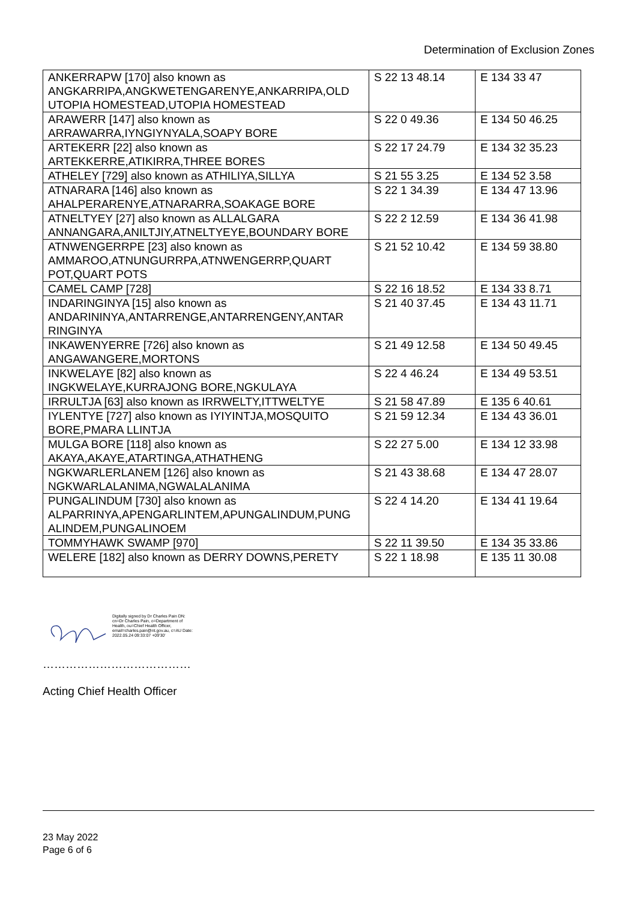Determination of Exclusion Zones
| ANKERRAPW [170] also known as ANGKARRIPA,ANGKWETENGARENYE,ANKARRIPA,OLD UTOPIA HOMESTEAD,UTOPIA HOMESTEAD | S 22 13 48.14 | E 134 33 47 |
| ARAWERR [147] also known as ARRAWARRA,IYNGIYNYALA,SOAPY BORE | S 22 0 49.36 | E 134 50 46.25 |
| ARTEKERR [22] also known as ARTEKKERRE,ATIKIRRA,THREE BORES | S 22 17 24.79 | E 134 32 35.23 |
| ATHELEY [729] also known as ATHILIYA,SILLYA | S 21 55 3.25 | E 134 52 3.58 |
| ATNARARA [146] also known as AHALPERARENYE,ATNARARRA,SOAKAGE BORE | S 22 1 34.39 | E 134 47 13.96 |
| ATNELTYEY [27] also known as ALLALGARA ANNANGARA,ANILTJIY,ATNELTYEYE,BOUNDARY BORE | S 22 2 12.59 | E 134 36 41.98 |
| ATNWENGERRPE [23] also known as AMMAROO,ATNUNGURRPA,ATNWENGERRP,QUART POT,QUART POTS | S 21 52 10.42 | E 134 59 38.80 |
| CAMEL CAMP [728] | S 22 16 18.52 | E 134 33 8.71 |
| INDARINGINYA [15] also known as ANDARININYA,ANTARRENGE,ANTARRENGENY,ANTAR RINGINYA | S 21 40 37.45 | E 134 43 11.71 |
| INKAWENYERRE [726] also known as ANGAWANGERE,MORTONS | S 21 49 12.58 | E 134 50 49.45 |
| INKWELAYE [82] also known as INGKWELAYE,KURRAJONG BORE,NGKULAYA | S 22 4 46.24 | E 134 49 53.51 |
| IRRULTJA [63] also known as IRRWELTY,ITTWELTYE | S 21 58 47.89 | E 135 6 40.61 |
| IYLENTYE [727] also known as IYIYINTJA,MOSQUITO BORE,PMARA LLINTJA | S 21 59 12.34 | E 134 43 36.01 |
| MULGA BORE [118] also known as AKAYA,AKAYE,ATARTINGA,ATHATHENG | S 22 27 5.00 | E 134 12 33.98 |
| NGKWARLERLANEM [126] also known as NGKWARLALANIMA,NGWALALANIMA | S 21 43 38.68 | E 134 47 28.07 |
| PUNGALINDUM [730] also known as ALPARRINYA,APENGARLINTEM,APUNGALINDUM,PUNG ALINDEM,PUNGALINOEM | S 22 4 14.20 | E 134 41 19.64 |
| TOMMYHAWK SWAMP [970] | S 22 11 39.50 | E 134 35 33.86 |
| WELERE [182] also known as DERRY DOWNS,PERETY | S 22 1 18.98 | E 135 11 30.08 |
Digitally signed by Dr Charles Pain DN: cn=Dr Charles Pain, o=Department of Health, ou=Chief Health Officer, email=charles.pain@nt.gov.au, c=AU Date: 2022.05.24 09:33:07 +09'30'
…………………………………
Acting Chief Health Officer
23 May 2022
Page 6 of 6